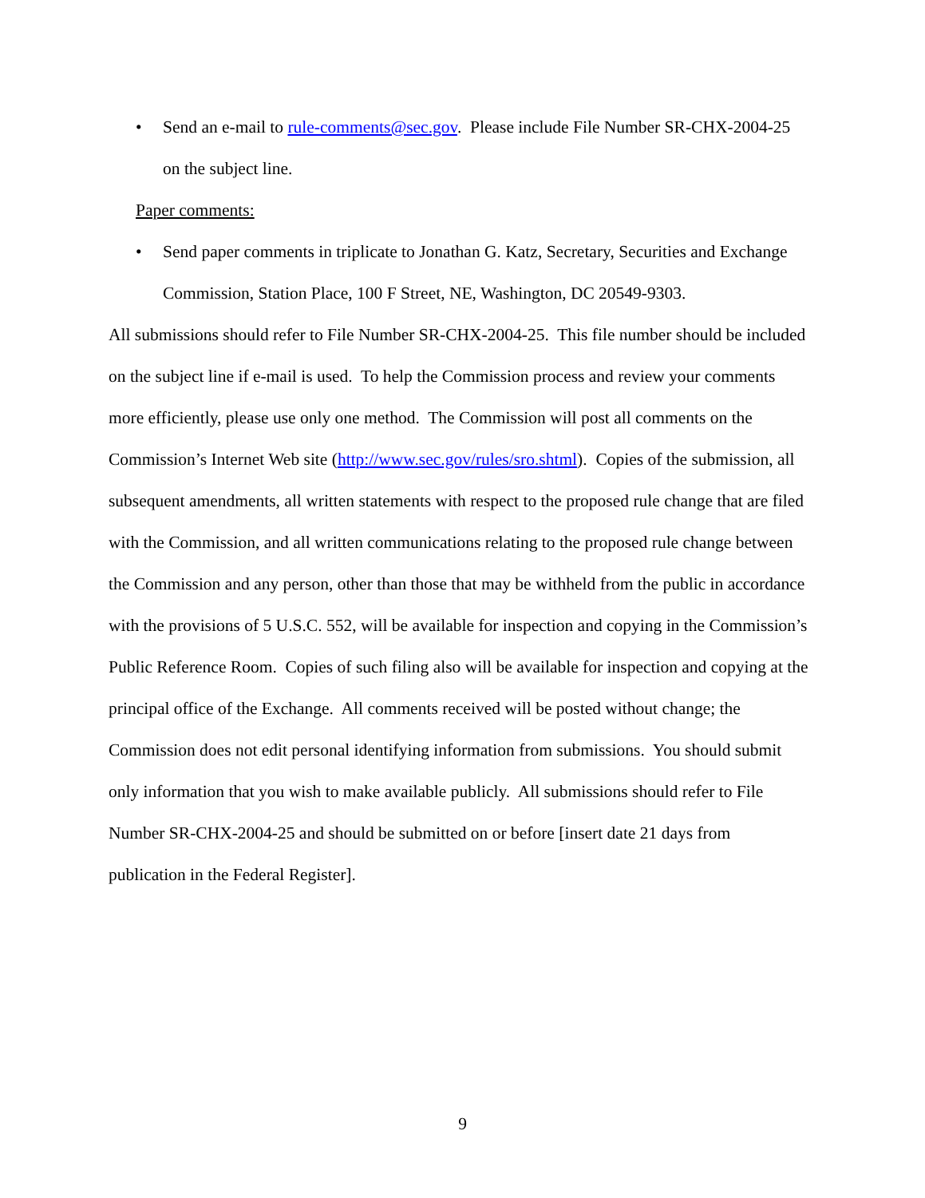• Send an e-mail to rule-comments@sec.gov. Please include File Number SR-CHX-2004-25 on the subject line.
Paper comments:
• Send paper comments in triplicate to Jonathan G. Katz, Secretary, Securities and Exchange Commission, Station Place, 100 F Street, NE, Washington, DC 20549-9303.
All submissions should refer to File Number SR-CHX-2004-25. This file number should be included on the subject line if e-mail is used. To help the Commission process and review your comments more efficiently, please use only one method. The Commission will post all comments on the Commission’s Internet Web site (http://www.sec.gov/rules/sro.shtml). Copies of the submission, all subsequent amendments, all written statements with respect to the proposed rule change that are filed with the Commission, and all written communications relating to the proposed rule change between the Commission and any person, other than those that may be withheld from the public in accordance with the provisions of 5 U.S.C. 552, will be available for inspection and copying in the Commission’s Public Reference Room. Copies of such filing also will be available for inspection and copying at the principal office of the Exchange. All comments received will be posted without change; the Commission does not edit personal identifying information from submissions. You should submit only information that you wish to make available publicly. All submissions should refer to File Number SR-CHX-2004-25 and should be submitted on or before [insert date 21 days from publication in the Federal Register].
9